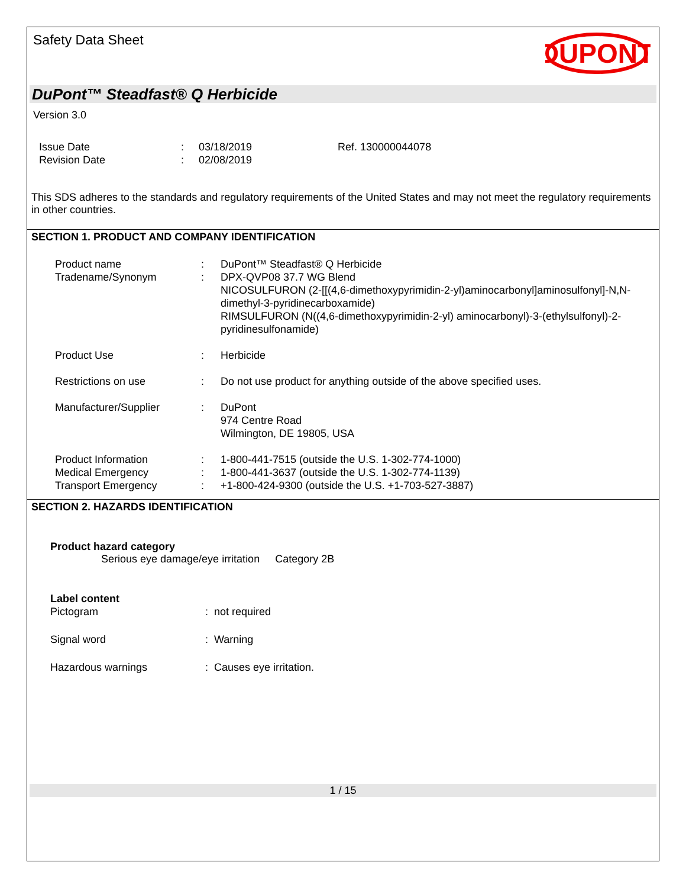Safety Data Sheet
DUPONT
DuPont™ Steadfast® Q Herbicide
Version 3.0
| Issue Date | : | 03/18/2019 | Ref. 130000044078 |
| Revision Date | : | 02/08/2019 | |
This SDS adheres to the standards and regulatory requirements of the United States and may not meet the regulatory requirements in other countries.
SECTION 1. PRODUCT AND COMPANY IDENTIFICATION
| Product name | : | DuPont™ Steadfast® Q Herbicide |
| Tradename/Synonym | : | DPX-QVP08 37.7 WG Blend NICOSULFURON (2-[[(4,6-dimethoxypyrimidin-2-yl)aminocarbonyl]aminosulfonyl]-N,N-dimethyl-3-pyridinecarboxamide) RIMSULFURON (N((4,6-dimethoxypyrimidin-2-yl) aminocarbonyl)-3-(ethylsulfonyl)-2-pyridinesulfonamide) |
| Product Use | : | Herbicide |
| Restrictions on use | : | Do not use product for anything outside of the above specified uses. |
| Manufacturer/Supplier | : | DuPont 974 Centre Road Wilmington, DE 19805, USA |
| Product Information | : | 1-800-441-7515 (outside the U.S. 1-302-774-1000) |
| Medical Emergency | : | 1-800-441-3637 (outside the U.S. 1-302-774-1139) |
| Transport Emergency | : | +1-800-424-9300 (outside the U.S. +1-703-527-3887) |
SECTION 2. HAZARDS IDENTIFICATION
Product hazard category
Serious eye damage/eye irritation Category 2B
Label content
| Pictogram | : not required |
| Signal word | : Warning |
| Hazardous warnings | : Causes eye irritation. |
1 / 15